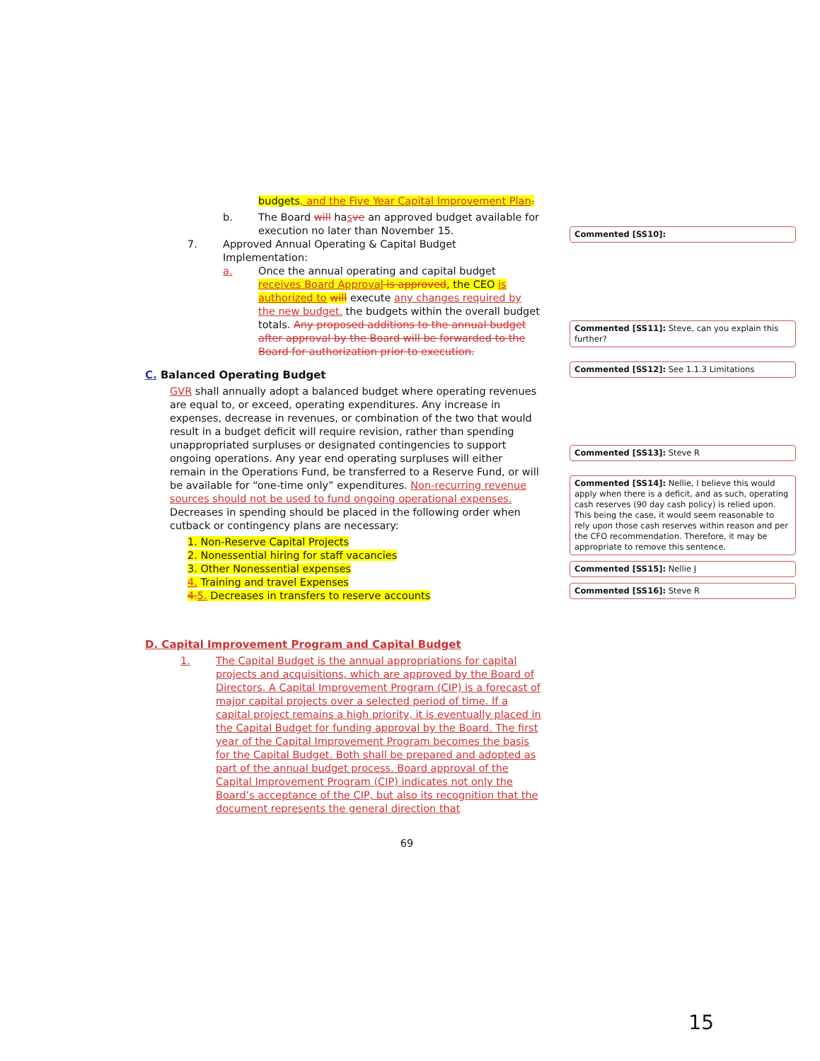budgets, and the Five Year Capital Improvement Plan.
b. The Board will hasve an approved budget available for execution no later than November 15.
7. Approved Annual Operating & Capital Budget Implementation:
a. Once the annual operating and capital budget receives Board Approval is approved, the CEO is authorized to will execute any changes required by the new budget. the budgets within the overall budget totals. Any proposed additions to the annual budget after approval by the Board will be forwarded to the Board for authorization prior to execution.
C. Balanced Operating Budget
GVR shall annually adopt a balanced budget where operating revenues are equal to, or exceed, operating expenditures. Any increase in expenses, decrease in revenues, or combination of the two that would result in a budget deficit will require revision, rather than spending unappropriated surpluses or designated contingencies to support ongoing operations. Any year end operating surpluses will either remain in the Operations Fund, be transferred to a Reserve Fund, or will be available for “one-time only” expenditures. Non-recurring revenue sources should not be used to fund ongoing operational expenses. Decreases in spending should be placed in the following order when cutback or contingency plans are necessary:
1. Non-Reserve Capital Projects
2. Nonessential hiring for staff vacancies
3. Other Nonessential expenses
4. Training and travel Expenses
4. 5. Decreases in transfers to reserve accounts
D. Capital Improvement Program and Capital Budget
1. The Capital Budget is the annual appropriations for capital projects and acquisitions, which are approved by the Board of Directors. A Capital Improvement Program (CIP) is a forecast of major capital projects over a selected period of time. If a capital project remains a high priority, it is eventually placed in the Capital Budget for funding approval by the Board. The first year of the Capital Improvement Program becomes the basis for the Capital Budget. Both shall be prepared and adopted as part of the annual budget process. Board approval of the Capital Improvement Program (CIP) indicates not only the Board’s acceptance of the CIP, but also its recognition that the document represents the general direction that
69
Commented [SS10]:
Commented [SS11]: Steve, can you explain this further?
Commented [SS12]: See 1.1.3 Limitations
Commented [SS13]: Steve R
Commented [SS14]: Nellie, I believe this would apply when there is a deficit, and as such, operating cash reserves (90 day cash policy) is relied upon. This being the case, it would seem reasonable to rely upon those cash reserves within reason and per the CFO recommendation. Therefore, it may be appropriate to remove this sentence.
Commented [SS15]: Nellie J
Commented [SS16]: Steve R
15